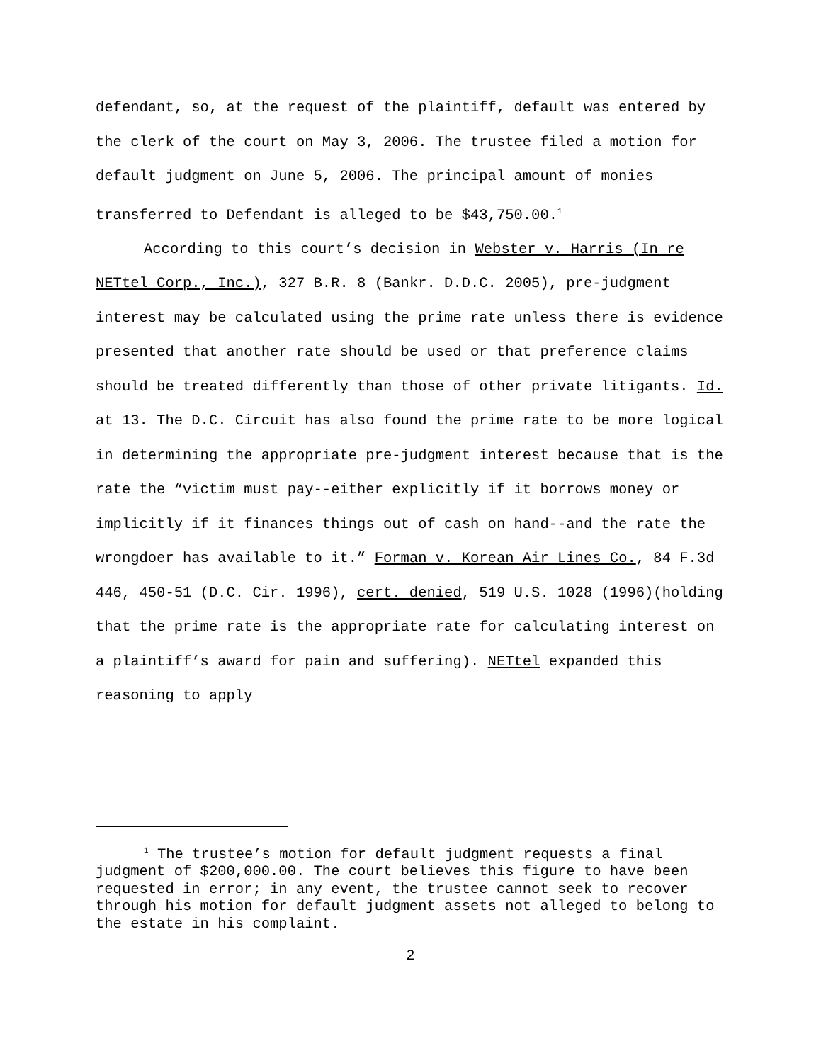defendant, so, at the request of the plaintiff, default was entered by the clerk of the court on May 3, 2006. The trustee filed a motion for default judgment on June 5, 2006. The principal amount of monies transferred to Defendant is alleged to be $43,750.00.<sup>1</sup>
According to this court’s decision in Webster v. Harris (In re NETtel Corp., Inc.), 327 B.R. 8 (Bankr. D.D.C. 2005), pre-judgment interest may be calculated using the prime rate unless there is evidence presented that another rate should be used or that preference claims should be treated differently than those of other private litigants. Id. at 13. The D.C. Circuit has also found the prime rate to be more logical in determining the appropriate pre-judgment interest because that is the rate the “victim must pay--either explicitly if it borrows money or implicitly if it finances things out of cash on hand--and the rate the wrongdoer has available to it.” Forman v. Korean Air Lines Co., 84 F.3d 446, 450-51 (D.C. Cir. 1996), cert. denied, 519 U.S. 1028 (1996)(holding that the prime rate is the appropriate rate for calculating interest on a plaintiff’s award for pain and suffering). NETtel expanded this reasoning to apply
<sup>1</sup> The trustee’s motion for default judgment requests a final judgment of $200,000.00. The court believes this figure to have been requested in error; in any event, the trustee cannot seek to recover through his motion for default judgment assets not alleged to belong to the estate in his complaint.
2